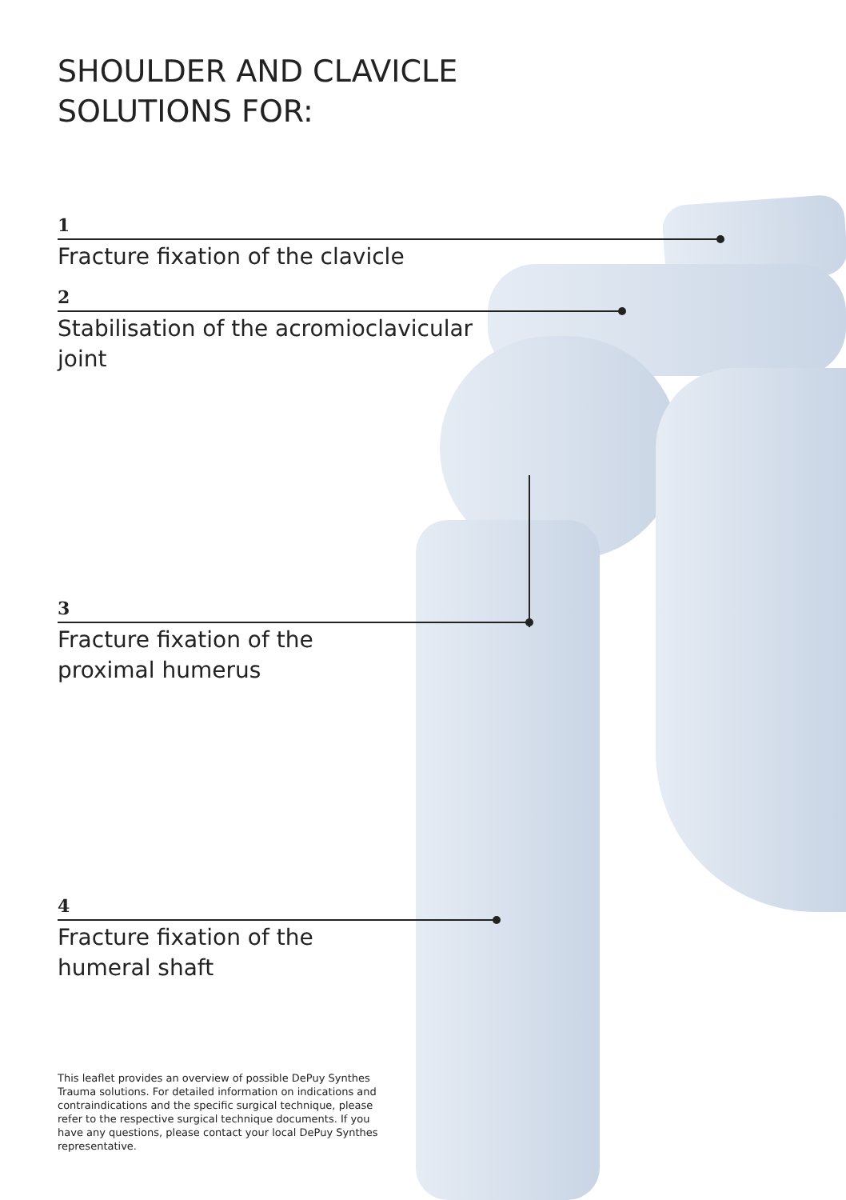SHOULDER AND CLAVICLE
SOLUTIONS FOR:
1
Fracture fixation of the clavicle
2
Stabilisation of the acromioclavicular
joint
3
Fracture fixation of the
proximal humerus
4
Fracture fixation of the
humeral shaft
This leaflet provides an overview of possible DePuy Synthes Trauma solutions. For detailed information on indications and contraindications and the specific surgical technique, please refer to the respective surgical technique documents. If you have any questions, please contact your local DePuy Synthes representative.